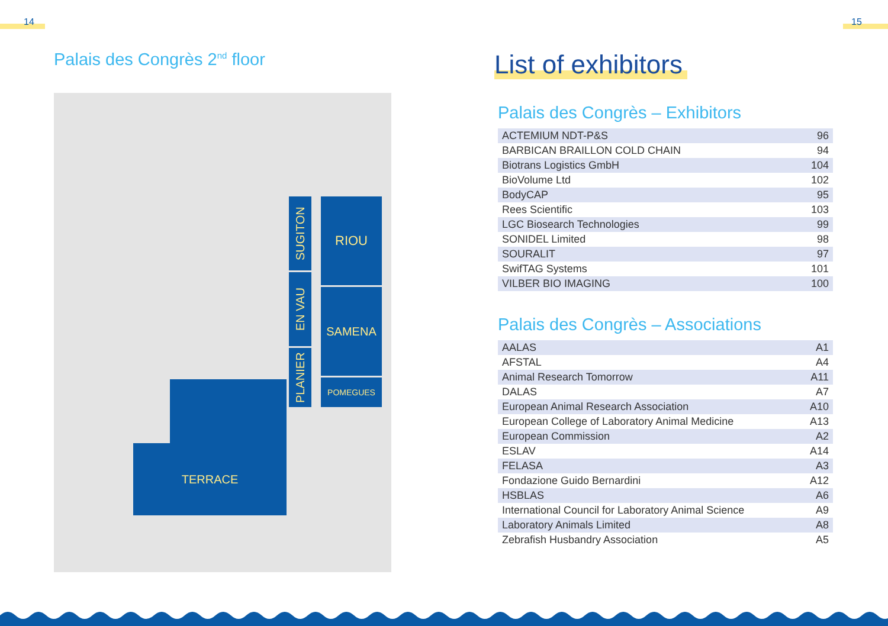14 15
Palais des Congrès 2<sup>nd</sup> floor
SUGITON
EN VAU
PLANIER
RIOU
SAMENA
POMEGUES
TERRACE
List of exhibitors
Palais des Congrès – Exhibitors
| ACTEMIUM NDT-P&S | 96 |
| BARBICAN BRAILLON COLD CHAIN | 94 |
| Biotrans Logistics GmbH | 104 |
| BioVolume Ltd | 102 |
| BodyCAP | 95 |
| Rees Scientific | 103 |
| LGC Biosearch Technologies | 99 |
| SONIDEL Limited | 98 |
| SOURALIT | 97 |
| SwifTAG Systems | 101 |
| VILBER BIO IMAGING | 100 |
Palais des Congrès – Associations
| AALAS | A1 |
| AFSTAL | A4 |
| Animal Research Tomorrow | A11 |
| DALAS | A7 |
| European Animal Research Association | A10 |
| European College of Laboratory Animal Medicine | A13 |
| European Commission | A2 |
| ESLAV | A14 |
| FELASA | A3 |
| Fondazione Guido Bernardini | A12 |
| HSBLAS | A6 |
| International Council for Laboratory Animal Science | A9 |
| Laboratory Animals Limited | A8 |
| Zebrafish Husbandry Association | A5 |